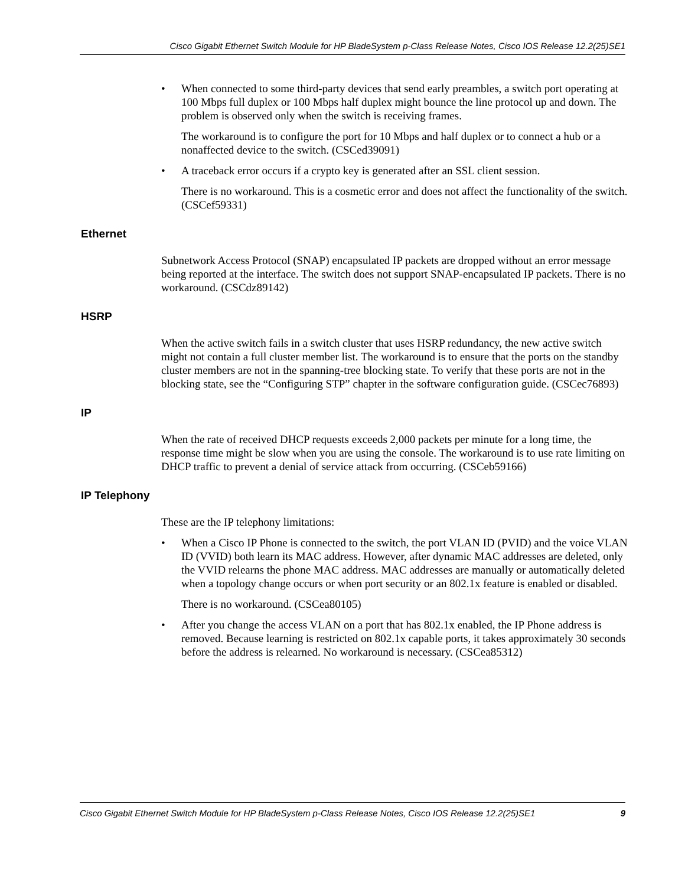Cisco Gigabit Ethernet Switch Module for HP BladeSystem p-Class Release Notes, Cisco IOS Release 12.2(25)SE1
• When connected to some third-party devices that send early preambles, a switch port operating at 100 Mbps full duplex or 100 Mbps half duplex might bounce the line protocol up and down. The problem is observed only when the switch is receiving frames.
The workaround is to configure the port for 10 Mbps and half duplex or to connect a hub or a nonaffected device to the switch. (CSCed39091)
• A traceback error occurs if a crypto key is generated after an SSL client session.
There is no workaround. This is a cosmetic error and does not affect the functionality of the switch. (CSCef59331)
Ethernet
Subnetwork Access Protocol (SNAP) encapsulated IP packets are dropped without an error message being reported at the interface. The switch does not support SNAP-encapsulated IP packets. There is no workaround. (CSCdz89142)
HSRP
When the active switch fails in a switch cluster that uses HSRP redundancy, the new active switch might not contain a full cluster member list. The workaround is to ensure that the ports on the standby cluster members are not in the spanning-tree blocking state. To verify that these ports are not in the blocking state, see the “Configuring STP” chapter in the software configuration guide. (CSCec76893)
IP
When the rate of received DHCP requests exceeds 2,000 packets per minute for a long time, the response time might be slow when you are using the console. The workaround is to use rate limiting on DHCP traffic to prevent a denial of service attack from occurring. (CSCeb59166)
IP Telephony
These are the IP telephony limitations:
• When a Cisco IP Phone is connected to the switch, the port VLAN ID (PVID) and the voice VLAN ID (VVID) both learn its MAC address. However, after dynamic MAC addresses are deleted, only the VVID relearns the phone MAC address. MAC addresses are manually or automatically deleted when a topology change occurs or when port security or an 802.1x feature is enabled or disabled.
There is no workaround. (CSCea80105)
• After you change the access VLAN on a port that has 802.1x enabled, the IP Phone address is removed. Because learning is restricted on 802.1x capable ports, it takes approximately 30 seconds before the address is relearned. No workaround is necessary. (CSCea85312)
Cisco Gigabit Ethernet Switch Module for HP BladeSystem p-Class Release Notes, Cisco IOS Release 12.2(25)SE1 9